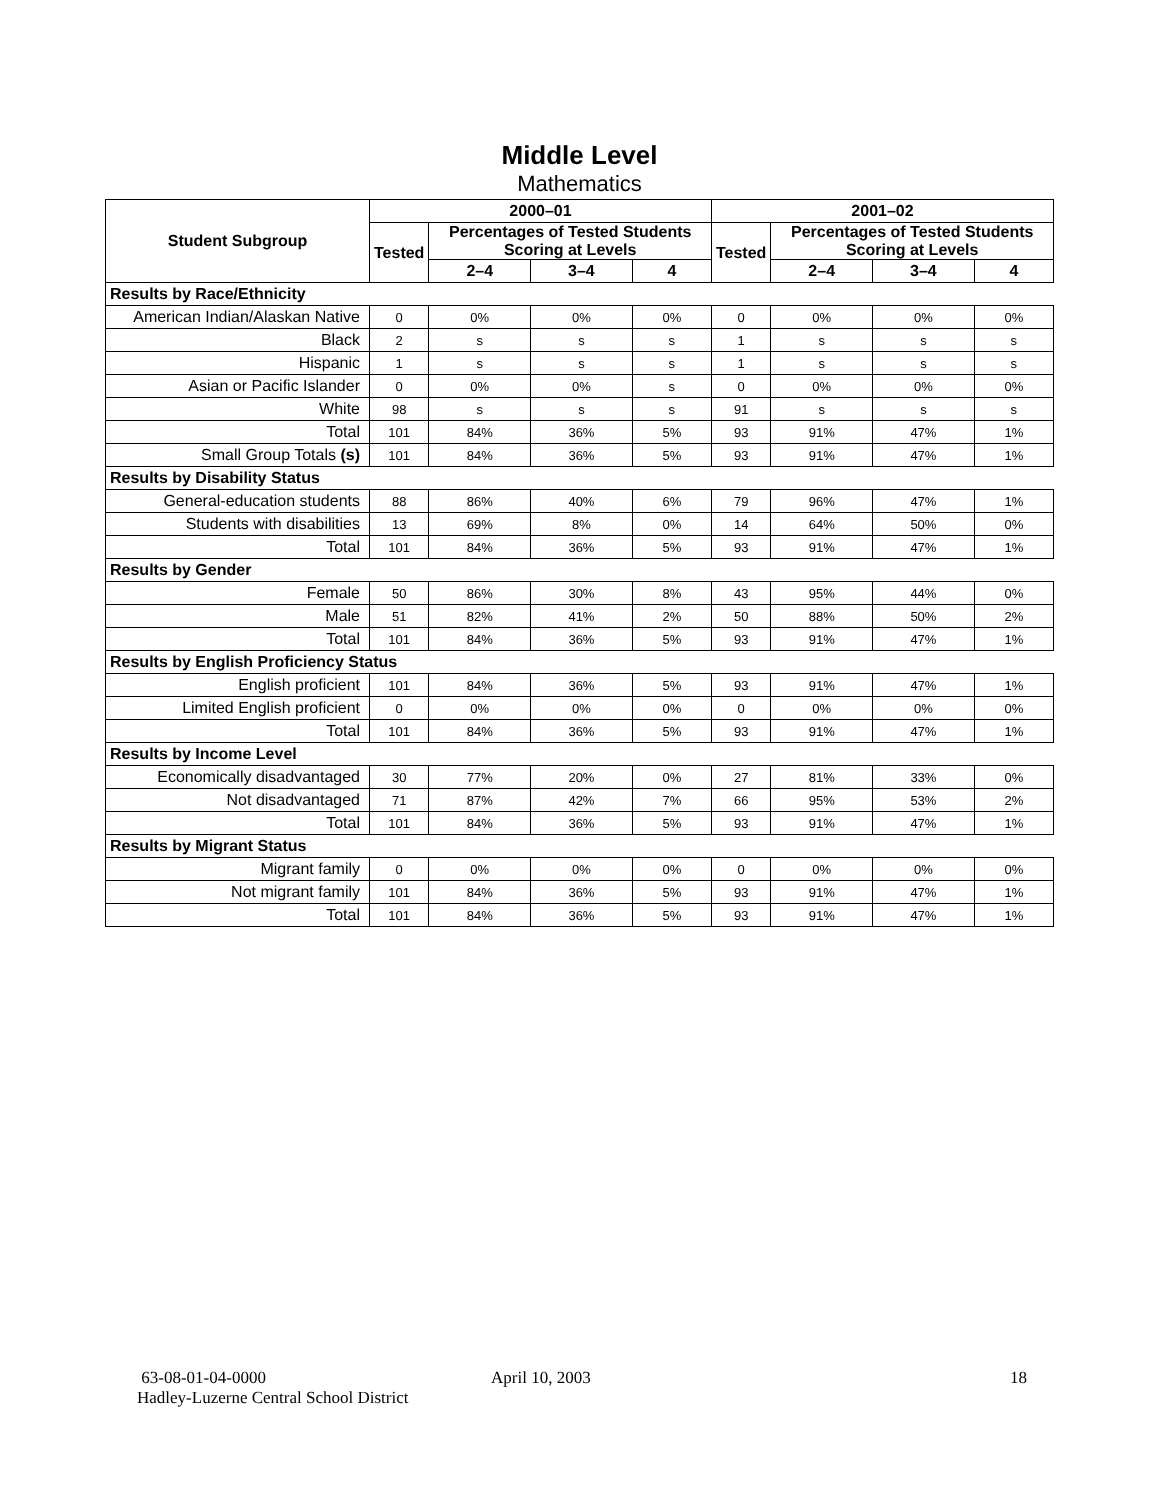Middle Level
Mathematics
| Student Subgroup | 2000–01 | | | | 2001–02 | | | |
| --- | --- | --- | --- | --- | --- | --- | --- | --- |
| | Tested | Percentages of Tested Students Scoring at Levels | | | Tested | Percentages of Tested Students Scoring at Levels | | |
| | | 2–4 | 3–4 | 4 | | 2–4 | 3–4 | 4 |
| Results by Race/Ethnicity | | | | | | | | |
| American Indian/Alaskan Native | 0 | 0% | 0% | 0% | 0 | 0% | 0% | 0% |
| Black | 2 | s | s | s | 1 | s | s | s |
| Hispanic | 1 | s | s | s | 1 | s | s | s |
| Asian or Pacific Islander | 0 | 0% | 0% | s | 0 | 0% | 0% | 0% |
| White | 98 | s | s | s | 91 | s | s | s |
| Total | 101 | 84% | 36% | 5% | 93 | 91% | 47% | 1% |
| Small Group Totals (s) | 101 | 84% | 36% | 5% | 93 | 91% | 47% | 1% |
| Results by Disability Status | | | | | | | | |
| General-education students | 88 | 86% | 40% | 6% | 79 | 96% | 47% | 1% |
| Students with disabilities | 13 | 69% | 8% | 0% | 14 | 64% | 50% | 0% |
| Total | 101 | 84% | 36% | 5% | 93 | 91% | 47% | 1% |
| Results by Gender | | | | | | | | |
| Female | 50 | 86% | 30% | 8% | 43 | 95% | 44% | 0% |
| Male | 51 | 82% | 41% | 2% | 50 | 88% | 50% | 2% |
| Total | 101 | 84% | 36% | 5% | 93 | 91% | 47% | 1% |
| Results by English Proficiency Status | | | | | | | | |
| English proficient | 101 | 84% | 36% | 5% | 93 | 91% | 47% | 1% |
| Limited English proficient | 0 | 0% | 0% | 0% | 0 | 0% | 0% | 0% |
| Total | 101 | 84% | 36% | 5% | 93 | 91% | 47% | 1% |
| Results by Income Level | | | | | | | | |
| Economically disadvantaged | 30 | 77% | 20% | 0% | 27 | 81% | 33% | 0% |
| Not disadvantaged | 71 | 87% | 42% | 7% | 66 | 95% | 53% | 2% |
| Total | 101 | 84% | 36% | 5% | 93 | 91% | 47% | 1% |
| Results by Migrant Status | | | | | | | | |
| Migrant family | 0 | 0% | 0% | 0% | 0 | 0% | 0% | 0% |
| Not migrant family | 101 | 84% | 36% | 5% | 93 | 91% | 47% | 1% |
| Total | 101 | 84% | 36% | 5% | 93 | 91% | 47% | 1% |
63-08-01-04-0000 April 10, 2003 18
Hadley-Luzerne Central School District